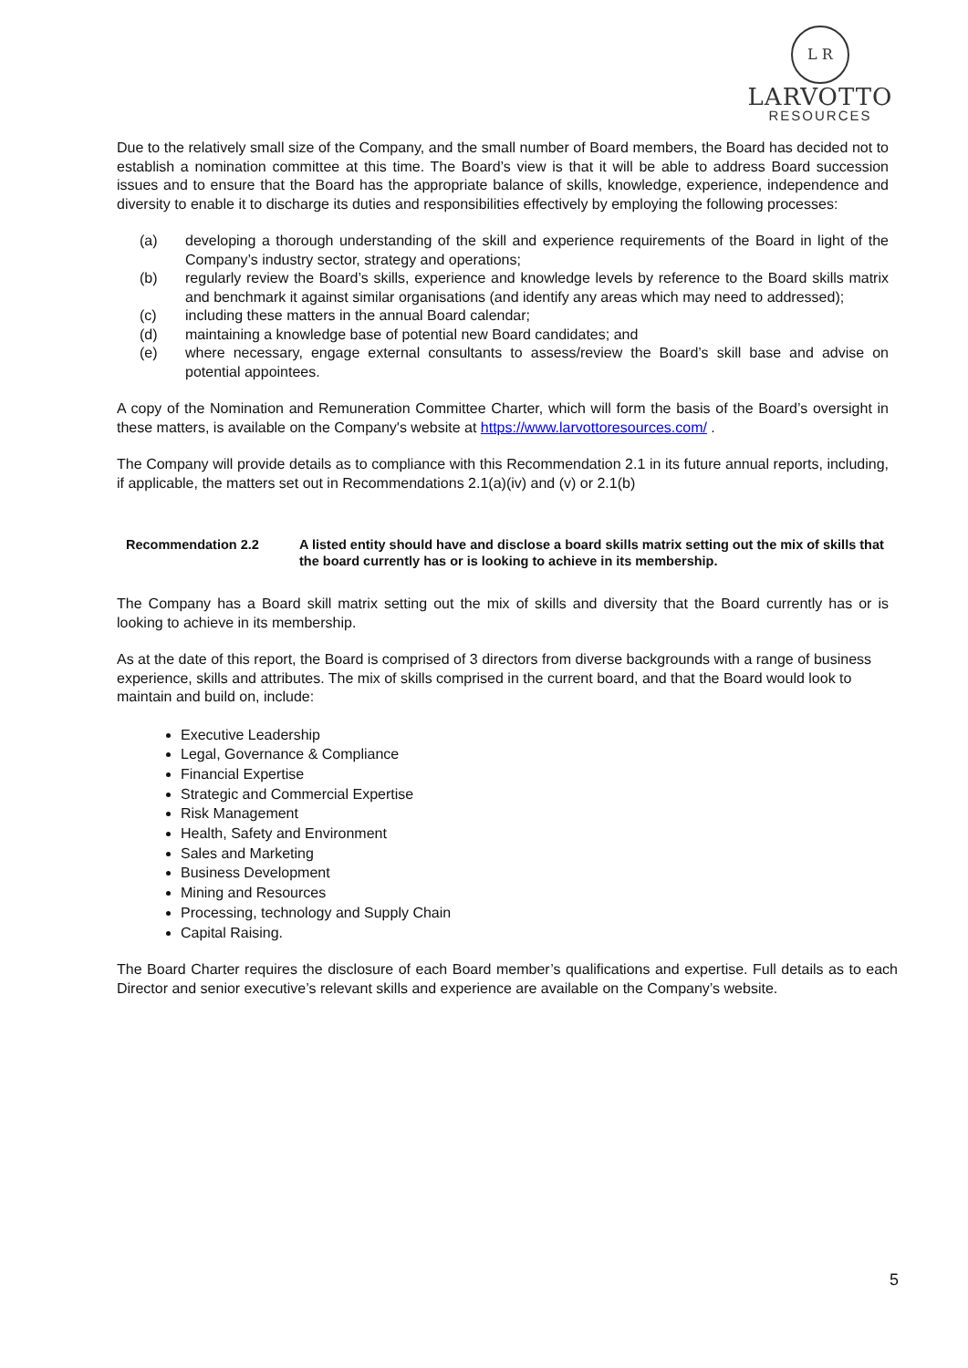L R
LARVOTTO
RESOURCES
Due to the relatively small size of the Company, and the small number of Board members, the Board has decided not to establish a nomination committee at this time. The Board’s view is that it will be able to address Board succession issues and to ensure that the Board has the appropriate balance of skills, knowledge, experience, independence and diversity to enable it to discharge its duties and responsibilities effectively by employing the following processes:
(a) developing a thorough understanding of the skill and experience requirements of the Board in light of the Company’s industry sector, strategy and operations;
(b) regularly review the Board’s skills, experience and knowledge levels by reference to the Board skills matrix and benchmark it against similar organisations (and identify any areas which may need to addressed);
(c) including these matters in the annual Board calendar;
(d) maintaining a knowledge base of potential new Board candidates; and
(e) where necessary, engage external consultants to assess/review the Board’s skill base and advise on potential appointees.
A copy of the Nomination and Remuneration Committee Charter, which will form the basis of the Board’s oversight in these matters, is available on the Company's website at https://www.larvottoresources.com/ .
The Company will provide details as to compliance with this Recommendation 2.1 in its future annual reports, including, if applicable, the matters set out in Recommendations 2.1(a)(iv) and (v) or 2.1(b)
Recommendation 2.2 A listed entity should have and disclose a board skills matrix setting out the mix of skills that the board currently has or is looking to achieve in its membership.
The Company has a Board skill matrix setting out the mix of skills and diversity that the Board currently has or is looking to achieve in its membership.
As at the date of this report, the Board is comprised of 3 directors from diverse backgrounds with a range of business experience, skills and attributes. The mix of skills comprised in the current board, and that the Board would look to maintain and build on, include:
Executive Leadership
Legal, Governance & Compliance
Financial Expertise
Strategic and Commercial Expertise
Risk Management
Health, Safety and Environment
Sales and Marketing
Business Development
Mining and Resources
Processing, technology and Supply Chain
Capital Raising.
The Board Charter requires the disclosure of each Board member’s qualifications and expertise. Full details as to each Director and senior executive’s relevant skills and experience are available on the Company’s website.
5